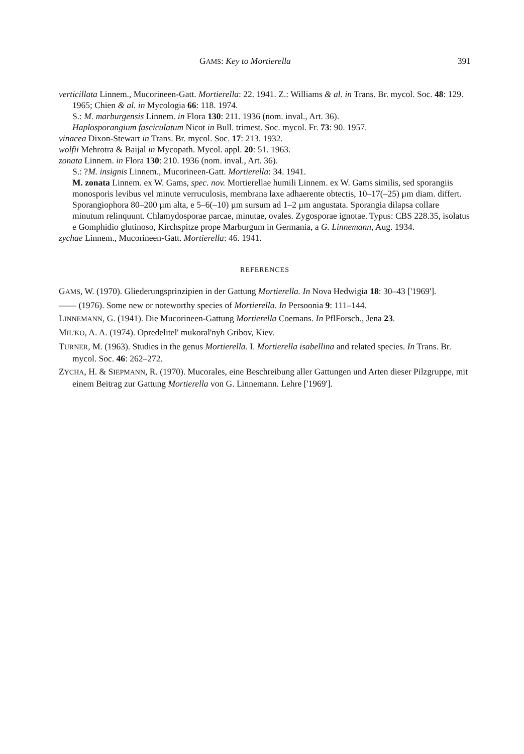GAMS: Key to Mortierella 391
verticillata Linnem., Mucorineen-Gatt. Mortierella: 22. 1941. Z.: Williams & al. in Trans. Br. mycol. Soc. 48: 129. 1965; Chien & al. in Mycologia 66: 118. 1974.
S.: M. marburgensis Linnem. in Flora 130: 211. 1936 (nom. inval., Art. 36).
Haplosporangium fasciculatum Nicot in Bull. trimest. Soc. mycol. Fr. 73: 90. 1957.
vinacea Dixon-Stewart in Trans. Br. mycol. Soc. 17: 213. 1932.
wolfii Mehrotra & Baijal in Mycopath. Mycol. appl. 20: 51. 1963.
zonata Linnem. in Flora 130: 210. 1936 (nom. inval., Art. 36).
S.: ?M. insignis Linnem., Mucorineen-Gatt. Mortierella: 34. 1941.
M. zonata Linnem. ex W. Gams, spec. nov. Mortierellae humili Linnem. ex W. Gams similis, sed sporangiis monosporis levibus vel minute verruculosis, membrana laxe adhaerente obtectis, 10–17(–25) µm diam. differt. Sporangiophora 80–200 µm alta, e 5–6(–10) µm sursum ad 1–2 µm angustata. Sporangia dilapsa collare minutum relinquunt. Chlamydosporae parcae, minutae, ovales. Zygosporae ignotae. Typus: CBS 228.35, isolatus e Gomphidio glutinoso, Kirchspitze prope Marburgum in Germania, a G. Linnemann, Aug. 1934.
zychae Linnem., Mucorineen-Gatt. Mortierella: 46. 1941.
REFERENCES
GAMS, W. (1970). Gliederungsprinzipien in der Gattung Mortierella. In Nova Hedwigia 18: 30–43 ['1969'].
—— (1976). Some new or noteworthy species of Mortierella. In Persoonia 9: 111–144.
LINNEMANN, G. (1941). Die Mucorineen-Gattung Mortierella Coemans. In PflForsch., Jena 23.
MIL'KO, A. A. (1974). Opredelitel' mukoral'nyh Gribov, Kiev.
TURNER, M. (1963). Studies in the genus Mortierella. I. Mortierella isabellina and related species. In Trans. Br. mycol. Soc. 46: 262–272.
ZYCHA, H. & SIEPMANN, R. (1970). Mucorales, eine Beschreibung aller Gattungen und Arten dieser Pilzgruppe, mit einem Beitrag zur Gattung Mortierella von G. Linnemann. Lehre ['1969'].